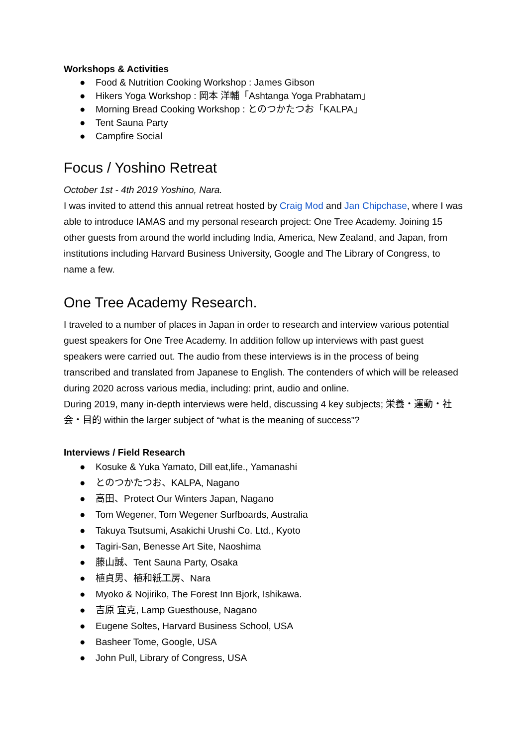Workshops & Activities
● Food & Nutrition Cooking Workshop : James Gibson
● Hikers Yoga Workshop : 岡本 洋輔「Ashtanga Yoga Prabhatam」
● Morning Bread Cooking Workshop : とのつかたつお「KALPA」
● Tent Sauna Party
● Campfire Social
Focus / Yoshino Retreat
October 1st - 4th 2019 Yoshino, Nara.
I was invited to attend this annual retreat hosted by Craig Mod and Jan Chipchase, where I was able to introduce IAMAS and my personal research project: One Tree Academy. Joining 15 other guests from around the world including India, America, New Zealand, and Japan, from institutions including Harvard Business University, Google and The Library of Congress, to name a few.
One Tree Academy Research.
I traveled to a number of places in Japan in order to research and interview various potential guest speakers for One Tree Academy. In addition follow up interviews with past guest speakers were carried out. The audio from these interviews is in the process of being transcribed and translated from Japanese to English. The contenders of which will be released during 2020 across various media, including: print, audio and online.
During 2019, many in-depth interviews were held, discussing 4 key subjects; 栄養・運動・社会・目的 within the larger subject of “what is the meaning of success”?
Interviews / Field Research
● Kosuke & Yuka Yamato, Dill eat,life., Yamanashi
● とのつかたつお、KALPA, Nagano
● 高田、Protect Our Winters Japan, Nagano
● Tom Wegener, Tom Wegener Surfboards, Australia
● Takuya Tsutsumi, Asakichi Urushi Co. Ltd., Kyoto
● Tagiri-San, Benesse Art Site, Naoshima
● 藤山誠、Tent Sauna Party, Osaka
● 植貞男、植和紙工房、Nara
● Myoko & Nojiriko, The Forest Inn Bjork, Ishikawa.
● 吉原 宜克, Lamp Guesthouse, Nagano
● Eugene Soltes, Harvard Business School, USA
● Basheer Tome, Google, USA
● John Pull, Library of Congress, USA